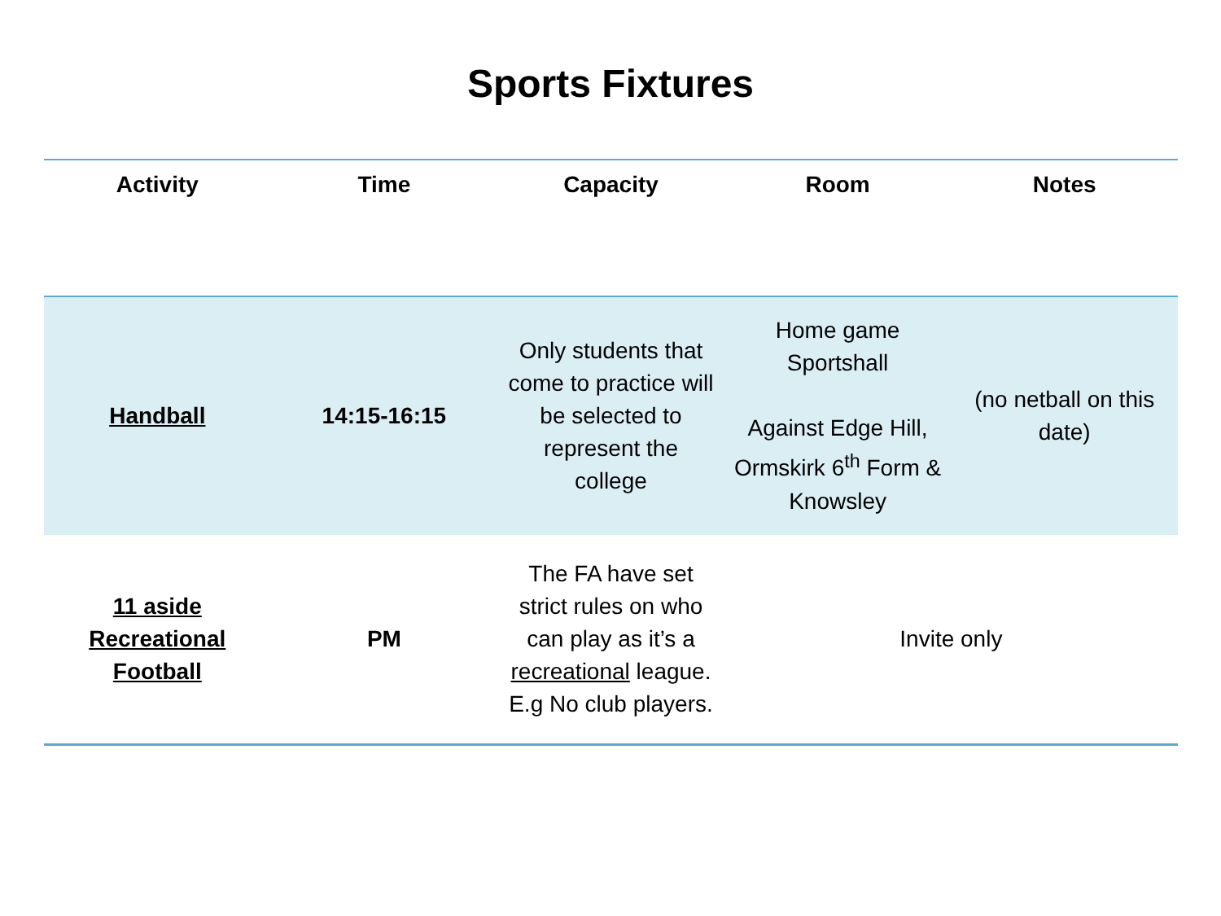Sports Fixtures
| Activity | Time | Capacity | Room | Notes |
| --- | --- | --- | --- | --- |
| Handball | 14:15-16:15 | Only students that come to practice will be selected to represent the college | Home game Sportshall Against Edge Hill, Ormskirk 6<sup>th</sup> Form & Knowsley | (no netball on this date) |
| 11 aside Recreational Football | PM | The FA have set strict rules on who can play as it’s a recreational league. E.g No club players. | Invite only | |